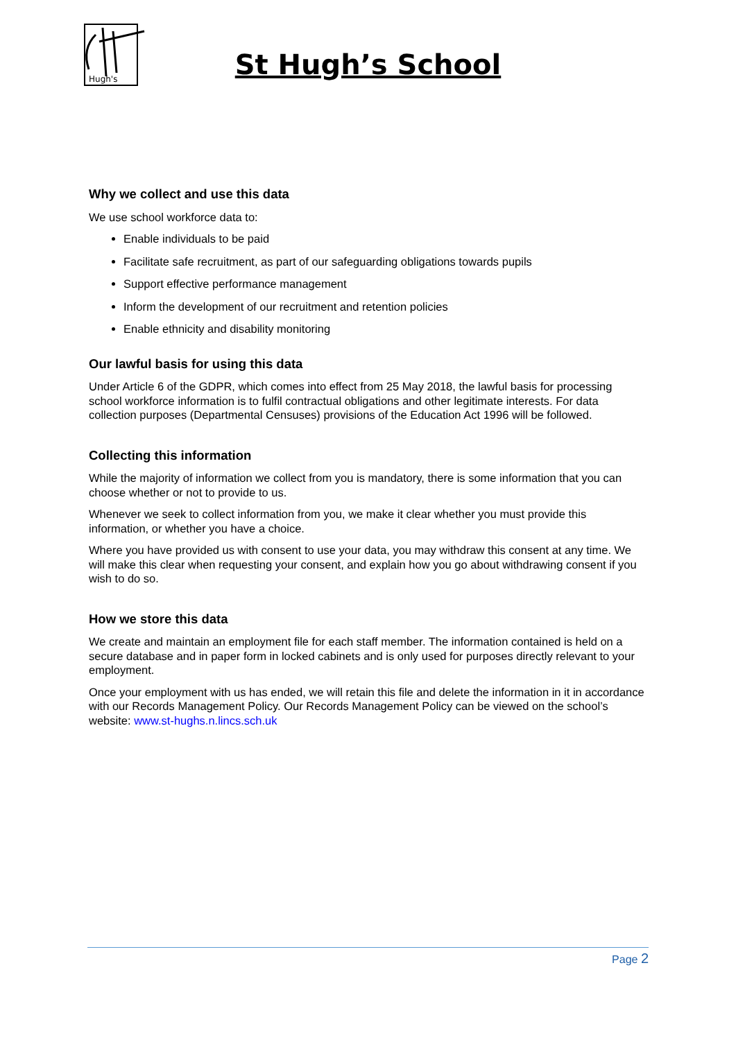Hugh's
St Hugh’s School
Why we collect and use this data
We use school workforce data to:
Enable individuals to be paid
Facilitate safe recruitment, as part of our safeguarding obligations towards pupils
Support effective performance management
Inform the development of our recruitment and retention policies
Enable ethnicity and disability monitoring
Our lawful basis for using this data
Under Article 6 of the GDPR, which comes into effect from 25 May 2018, the lawful basis for processing school workforce information is to fulfil contractual obligations and other legitimate interests. For data collection purposes (Departmental Censuses) provisions of the Education Act 1996 will be followed.
Collecting this information
While the majority of information we collect from you is mandatory, there is some information that you can choose whether or not to provide to us.
Whenever we seek to collect information from you, we make it clear whether you must provide this information, or whether you have a choice.
Where you have provided us with consent to use your data, you may withdraw this consent at any time. We will make this clear when requesting your consent, and explain how you go about withdrawing consent if you wish to do so.
How we store this data
We create and maintain an employment file for each staff member. The information contained is held on a secure database and in paper form in locked cabinets and is only used for purposes directly relevant to your employment.
Once your employment with us has ended, we will retain this file and delete the information in it in accordance with our Records Management Policy. Our Records Management Policy can be viewed on the school’s website: www.st-hughs.n.lincs.sch.uk
Page 2